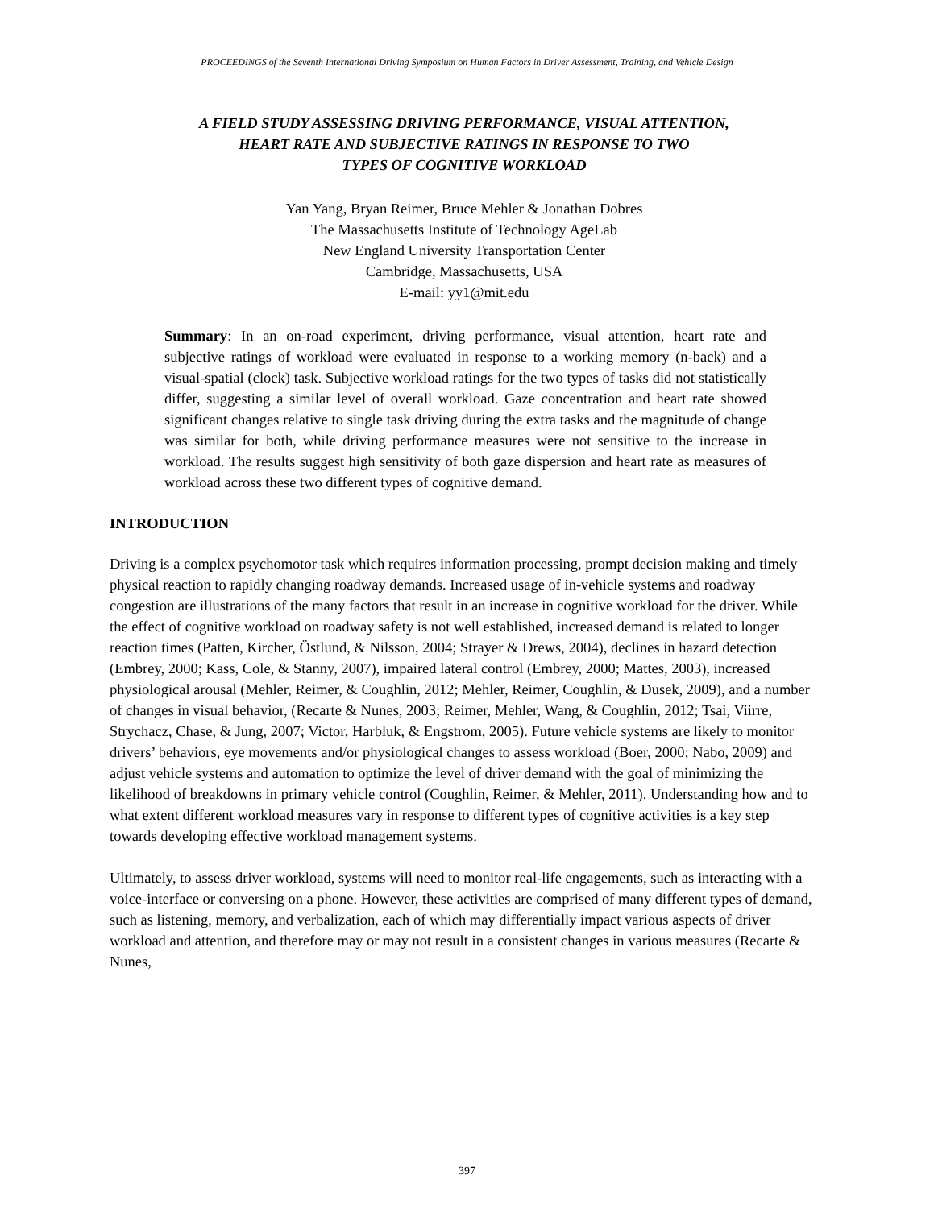PROCEEDINGS of the Seventh International Driving Symposium on Human Factors in Driver Assessment, Training, and Vehicle Design
A FIELD STUDY ASSESSING DRIVING PERFORMANCE, VISUAL ATTENTION,
HEART RATE AND SUBJECTIVE RATINGS IN RESPONSE TO TWO
TYPES OF COGNITIVE WORKLOAD
Yan Yang, Bryan Reimer, Bruce Mehler & Jonathan Dobres
The Massachusetts Institute of Technology AgeLab
New England University Transportation Center
Cambridge, Massachusetts, USA
E-mail: yy1@mit.edu
Summary: In an on-road experiment, driving performance, visual attention, heart rate and subjective ratings of workload were evaluated in response to a working memory (n-back) and a visual-spatial (clock) task. Subjective workload ratings for the two types of tasks did not statistically differ, suggesting a similar level of overall workload. Gaze concentration and heart rate showed significant changes relative to single task driving during the extra tasks and the magnitude of change was similar for both, while driving performance measures were not sensitive to the increase in workload. The results suggest high sensitivity of both gaze dispersion and heart rate as measures of workload across these two different types of cognitive demand.
INTRODUCTION
Driving is a complex psychomotor task which requires information processing, prompt decision making and timely physical reaction to rapidly changing roadway demands. Increased usage of in-vehicle systems and roadway congestion are illustrations of the many factors that result in an increase in cognitive workload for the driver. While the effect of cognitive workload on roadway safety is not well established, increased demand is related to longer reaction times (Patten, Kircher, Östlund, & Nilsson, 2004; Strayer & Drews, 2004), declines in hazard detection (Embrey, 2000; Kass, Cole, & Stanny, 2007), impaired lateral control (Embrey, 2000; Mattes, 2003), increased physiological arousal (Mehler, Reimer, & Coughlin, 2012; Mehler, Reimer, Coughlin, & Dusek, 2009), and a number of changes in visual behavior, (Recarte & Nunes, 2003; Reimer, Mehler, Wang, & Coughlin, 2012; Tsai, Viirre, Strychacz, Chase, & Jung, 2007; Victor, Harbluk, & Engstrom, 2005). Future vehicle systems are likely to monitor drivers’ behaviors, eye movements and/or physiological changes to assess workload (Boer, 2000; Nabo, 2009) and adjust vehicle systems and automation to optimize the level of driver demand with the goal of minimizing the likelihood of breakdowns in primary vehicle control (Coughlin, Reimer, & Mehler, 2011). Understanding how and to what extent different workload measures vary in response to different types of cognitive activities is a key step towards developing effective workload management systems.
Ultimately, to assess driver workload, systems will need to monitor real-life engagements, such as interacting with a voice-interface or conversing on a phone. However, these activities are comprised of many different types of demand, such as listening, memory, and verbalization, each of which may differentially impact various aspects of driver workload and attention, and therefore may or may not result in a consistent changes in various measures (Recarte & Nunes,
397